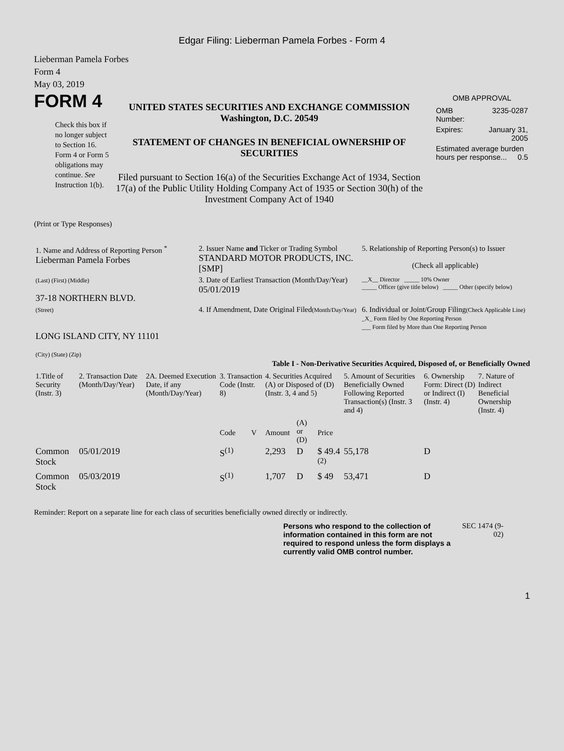Edgar Filing: Lieberman Pamela Forbes - Form 4
Lieberman Pamela Forbes
Form 4
May 03, 2019
FORM 4
Check this box if no longer subject to Section 16. Form 4 or Form 5 obligations may continue. See Instruction 1(b).
UNITED STATES SECURITIES AND EXCHANGE COMMISSION
Washington, D.C. 20549
STATEMENT OF CHANGES IN BENEFICIAL OWNERSHIP OF SECURITIES
Filed pursuant to Section 16(a) of the Securities Exchange Act of 1934, Section 17(a) of the Public Utility Holding Company Act of 1935 or Section 30(h) of the Investment Company Act of 1940
OMB APPROVAL
| OMB Number: | 3235-0287 |
| Expires: | January 31, 2005 |
| Estimated average burden hours per response... 0.5 | |
(Print or Type Responses)
| 1. Name and Address of Reporting Person <sup>*</sup> Lieberman Pamela Forbes | 2. Issuer Name and Ticker or Trading Symbol STANDARD MOTOR PRODUCTS, INC. [SMP] | 5. Relationship of Reporting Person(s) to Issuer (Check all applicable) |
| (Last) (First) (Middle) 37-18 NORTHERN BLVD. | 3. Date of Earliest Transaction (Month/Day/Year) 05/01/2019 | __X__ Director _____ 10% Owner _____ Officer (give title below) _____ Other (specify below) |
| (Street) LONG ISLAND CITY, NY 11101 (City) (State) (Zip) | 4. If Amendment, Date Original Filed (Month/Day/Year) | 6. Individual or Joint/Group Filing (Check Applicable Line) _X_ Form filed by One Reporting Person ___ Form filed by More than One Reporting Person |
Table I - Non-Derivative Securities Acquired, Disposed of, or Beneficially Owned
| 1.Title of Security (Instr. 3) | 2. Transaction Date (Month/Day/Year) | 2A. Deemed Execution Date, if any (Month/Day/Year) | 3. Transaction Code (Instr. 8) | | 4. Securities Acquired (A) or Disposed of (D) (Instr. 3, 4 and 5) | | | 5. Amount of Securities Beneficially Owned Following Reported Transaction(s) (Instr. 3 and 4) | 6. Ownership Form: Direct (D) or Indirect (I) (Instr. 4) | 7. Nature of Indirect Beneficial Ownership (Instr. 4) |
| --- | --- | --- | --- | --- | --- | --- | --- | --- | --- | --- |
| | | | Code | V | Amount | (A) or (D) | Price | | | |
| Common Stock | 05/01/2019 | | S<sup>(1)</sup> | | 2,293 | D | $ 49.4 <sup>(2)</sup> | 55,178 | D | |
| Common Stock | 05/03/2019 | | S<sup>(1)</sup> | | 1,707 | D | $ 49 | 53,471 | D | |
Reminder: Report on a separate line for each class of securities beneficially owned directly or indirectly.
Persons who respond to the collection of information contained in this form are not required to respond unless the form displays a currently valid OMB control number.
SEC 1474 (9-02)
1